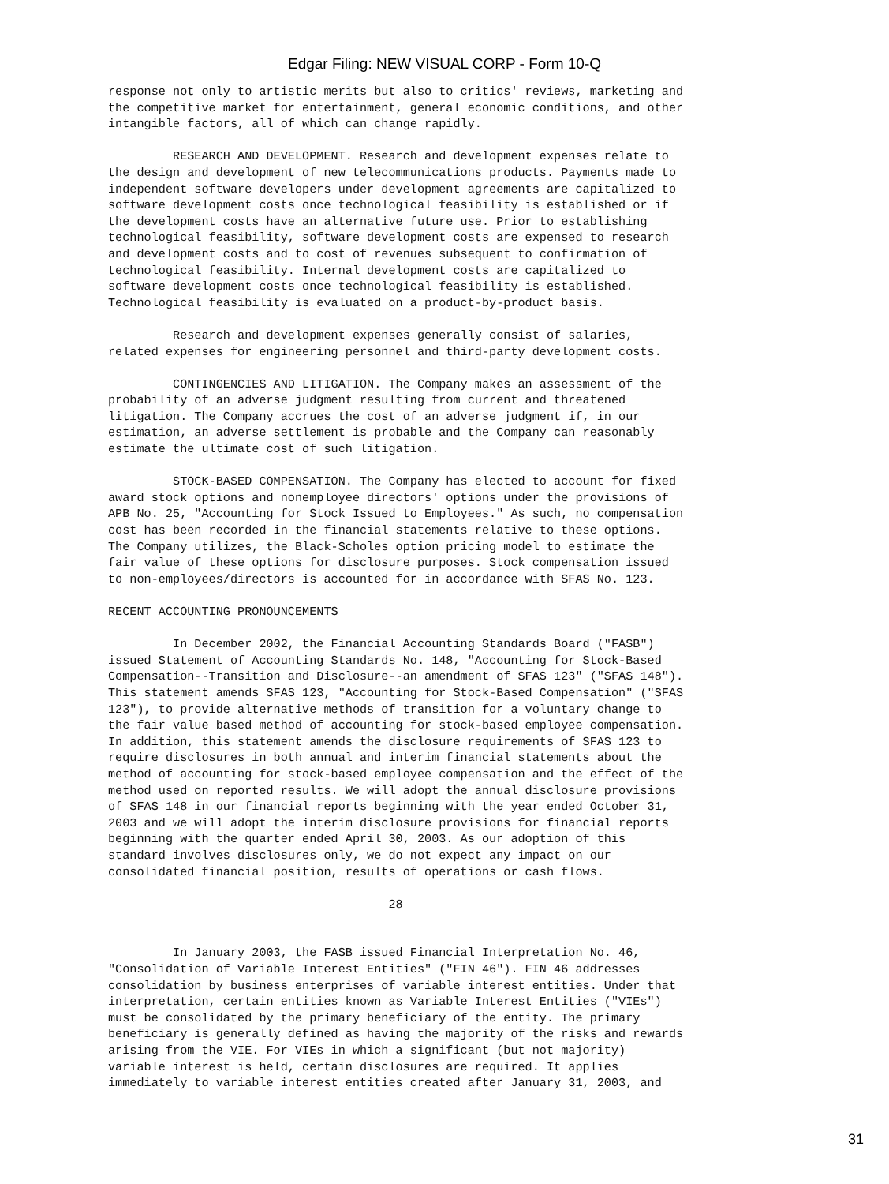Edgar Filing: NEW VISUAL CORP - Form 10-Q
response not only to artistic merits but also to critics' reviews, marketing and
the competitive market for entertainment, general economic conditions, and other
intangible factors, all of which can change rapidly.

         RESEARCH AND DEVELOPMENT. Research and development expenses relate to
the design and development of new telecommunications products. Payments made to
independent software developers under development agreements are capitalized to
software development costs once technological feasibility is established or if
the development costs have an alternative future use. Prior to establishing
technological feasibility, software development costs are expensed to research
and development costs and to cost of revenues subsequent to confirmation of
technological feasibility. Internal development costs are capitalized to
software development costs once technological feasibility is established.
Technological feasibility is evaluated on a product-by-product basis.

         Research and development expenses generally consist of salaries,
related expenses for engineering personnel and third-party development costs.

         CONTINGENCIES AND LITIGATION. The Company makes an assessment of the
probability of an adverse judgment resulting from current and threatened
litigation. The Company accrues the cost of an adverse judgment if, in our
estimation, an adverse settlement is probable and the Company can reasonably
estimate the ultimate cost of such litigation.

         STOCK-BASED COMPENSATION. The Company has elected to account for fixed
award stock options and nonemployee directors' options under the provisions of
APB No. 25, "Accounting for Stock Issued to Employees." As such, no compensation
cost has been recorded in the financial statements relative to these options.
The Company utilizes, the Black-Scholes option pricing model to estimate the
fair value of these options for disclosure purposes. Stock compensation issued
to non-employees/directors is accounted for in accordance with SFAS No. 123.

RECENT ACCOUNTING PRONOUNCEMENTS

         In December 2002, the Financial Accounting Standards Board ("FASB")
issued Statement of Accounting Standards No. 148, "Accounting for Stock-Based
Compensation--Transition and Disclosure--an amendment of SFAS 123" ("SFAS 148").
This statement amends SFAS 123, "Accounting for Stock-Based Compensation" ("SFAS
123"), to provide alternative methods of transition for a voluntary change to
the fair value based method of accounting for stock-based employee compensation.
In addition, this statement amends the disclosure requirements of SFAS 123 to
require disclosures in both annual and interim financial statements about the
method of accounting for stock-based employee compensation and the effect of the
method used on reported results. We will adopt the annual disclosure provisions
of SFAS 148 in our financial reports beginning with the year ended October 31,
2003 and we will adopt the interim disclosure provisions for financial reports
beginning with the quarter ended April 30, 2003. As our adoption of this
standard involves disclosures only, we do not expect any impact on our
consolidated financial position, results of operations or cash flows.

                                       28


         In January 2003, the FASB issued Financial Interpretation No. 46,
"Consolidation of Variable Interest Entities" ("FIN 46"). FIN 46 addresses
consolidation by business enterprises of variable interest entities. Under that
interpretation, certain entities known as Variable Interest Entities ("VIEs")
must be consolidated by the primary beneficiary of the entity. The primary
beneficiary is generally defined as having the majority of the risks and rewards
arising from the VIE. For VIEs in which a significant (but not majority)
variable interest is held, certain disclosures are required. It applies
immediately to variable interest entities created after January 31, 2003, and
31